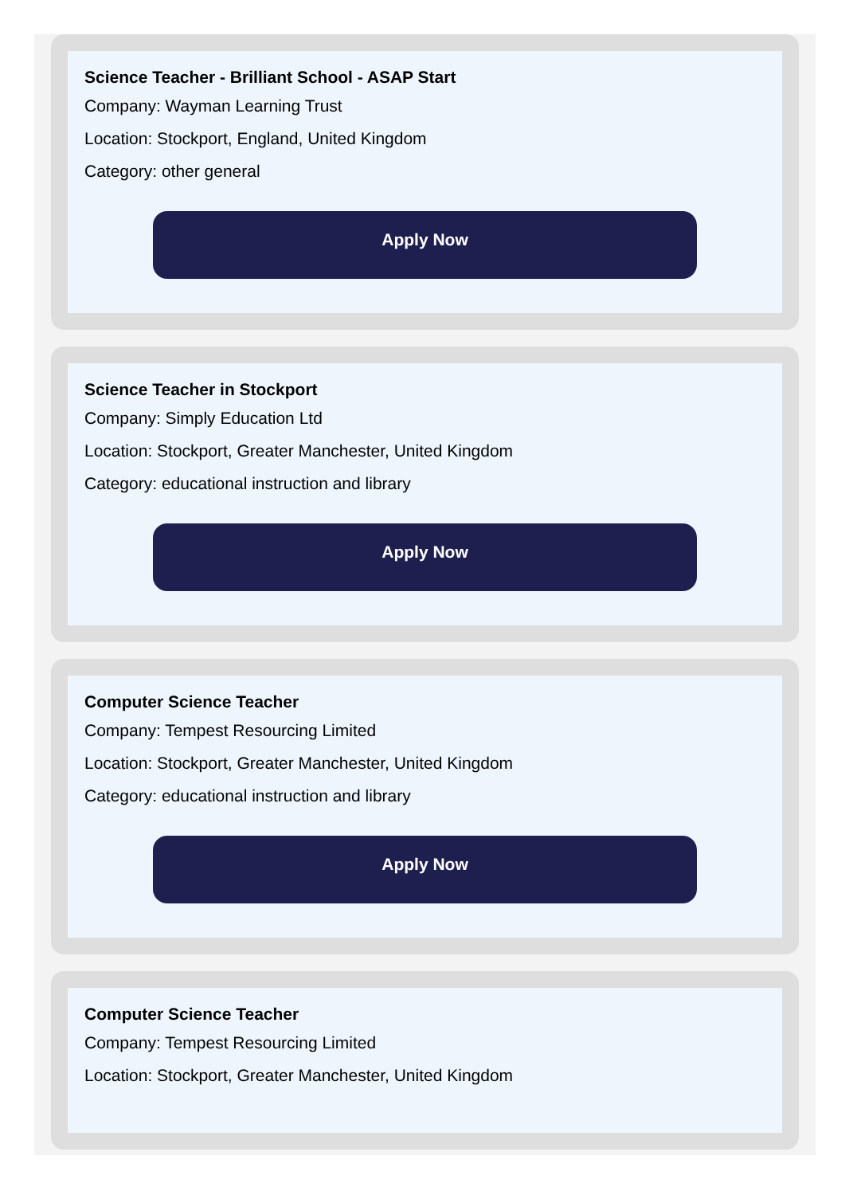Science Teacher - Brilliant School - ASAP Start
Company: Wayman Learning Trust
Location: Stockport, England, United Kingdom
Category: other general
Apply Now
Science Teacher in Stockport
Company: Simply Education Ltd
Location: Stockport, Greater Manchester, United Kingdom
Category: educational instruction and library
Apply Now
Computer Science Teacher
Company: Tempest Resourcing Limited
Location: Stockport, Greater Manchester, United Kingdom
Category: educational instruction and library
Apply Now
Computer Science Teacher
Company: Tempest Resourcing Limited
Location: Stockport, Greater Manchester, United Kingdom